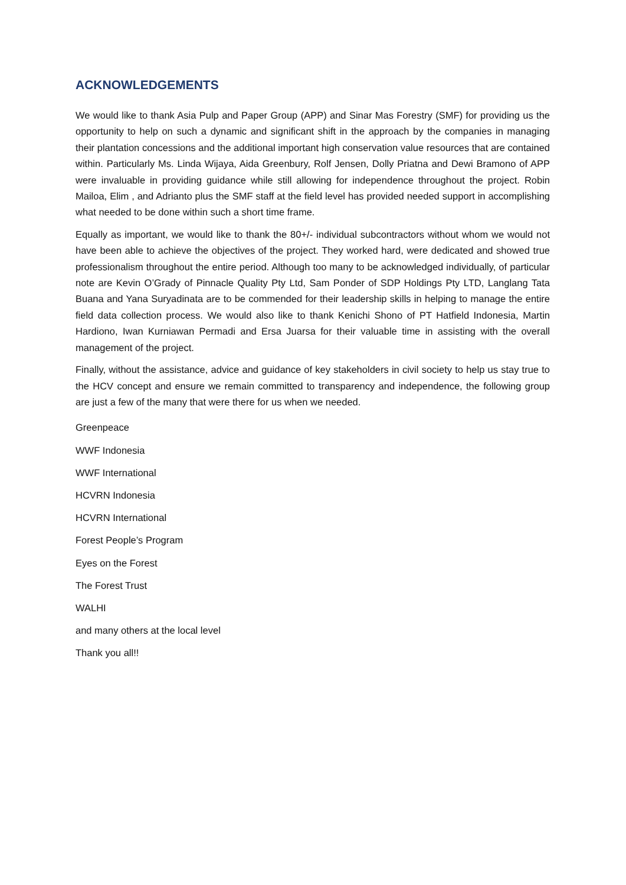ACKNOWLEDGEMENTS
We would like to thank Asia Pulp and Paper Group (APP) and Sinar Mas Forestry (SMF) for providing us the opportunity to help on such a dynamic and significant shift in the approach by the companies in managing their plantation concessions and the additional important high conservation value resources that are contained within. Particularly Ms. Linda Wijaya, Aida Greenbury, Rolf Jensen, Dolly Priatna and Dewi Bramono of APP were invaluable in providing guidance while still allowing for independence throughout the project. Robin Mailoa, Elim , and Adrianto plus the SMF staff at the field level has provided needed support in accomplishing what needed to be done within such a short time frame.
Equally as important, we would like to thank the 80+/- individual subcontractors without whom we would not have been able to achieve the objectives of the project. They worked hard, were dedicated and showed true professionalism throughout the entire period. Although too many to be acknowledged individually, of particular note are Kevin O’Grady of Pinnacle Quality Pty Ltd, Sam Ponder of SDP Holdings Pty LTD, Langlang Tata Buana and Yana Suryadinata are to be commended for their leadership skills in helping to manage the entire field data collection process. We would also like to thank Kenichi Shono of PT Hatfield Indonesia, Martin Hardiono, Iwan Kurniawan Permadi and Ersa Juarsa for their valuable time in assisting with the overall management of the project.
Finally, without the assistance, advice and guidance of key stakeholders in civil society to help us stay true to the HCV concept and ensure we remain committed to transparency and independence, the following group are just a few of the many that were there for us when we needed.
Greenpeace
WWF Indonesia
WWF International
HCVRN Indonesia
HCVRN International
Forest People’s Program
Eyes on the Forest
The Forest Trust
WALHI
and many others at the local level
Thank you all!!